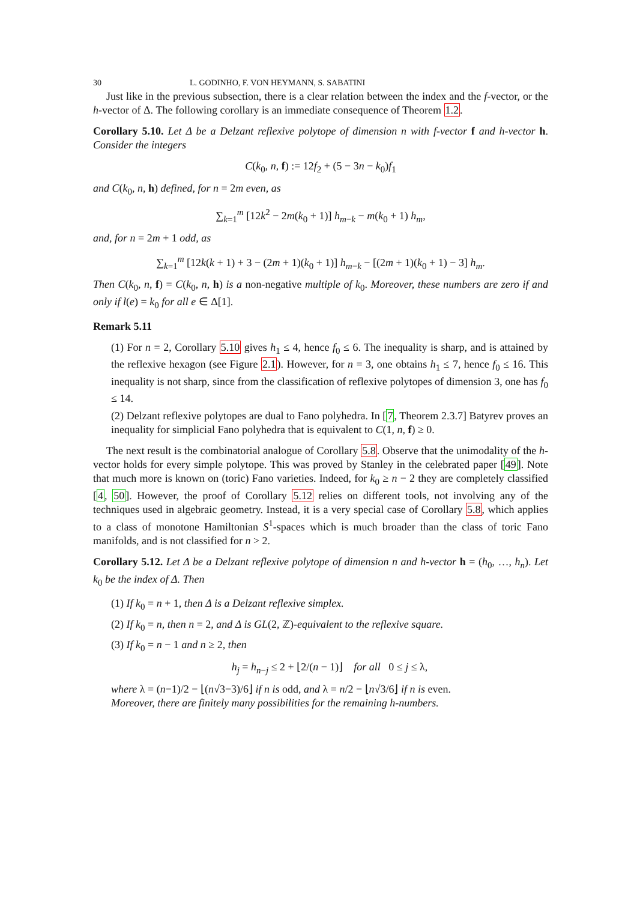30 L. GODINHO, F. VON HEYMANN, S. SABATINI
Just like in the previous subsection, there is a clear relation between the index and the f-vector, or the h-vector of Δ. The following corollary is an immediate consequence of Theorem 1.2.
Corollary 5.10. Let Δ be a Delzant reflexive polytope of dimension n with f-vector f and h-vector h. Consider the integers
C(k<sub>0</sub>, n, f) := 12f<sub>2</sub> + (5 − 3n − k<sub>0</sub>)f<sub>1</sub>
and C(k<sub>0</sub>, n, h) defined, for n = 2m even, as
∑<sub>k=1</sub><sup>m</sup> [12k<sup>2</sup> − 2m(k<sub>0</sub> + 1)] h<sub>m−k</sub> − m(k<sub>0</sub> + 1) h<sub>m</sub>,
and, for n = 2m + 1 odd, as
∑<sub>k=1</sub><sup>m</sup> [12k(k + 1) + 3 − (2m + 1)(k<sub>0</sub> + 1)] h<sub>m−k</sub> − [(2m + 1)(k<sub>0</sub> + 1) − 3] h<sub>m</sub>.
Then C(k<sub>0</sub>, n, f) = C(k<sub>0</sub>, n, h) is a non-negative multiple of k<sub>0</sub>. Moreover, these numbers are zero if and only if l(e) = k<sub>0</sub> for all e ∈ Δ[1].
Remark 5.11
(1) For n = 2, Corollary 5.10 gives h<sub>1</sub> ≤ 4, hence f<sub>0</sub> ≤ 6. The inequality is sharp, and is attained by the reflexive hexagon (see Figure 2.1). However, for n = 3, one obtains h<sub>1</sub> ≤ 7, hence f<sub>0</sub> ≤ 16. This inequality is not sharp, since from the classification of reflexive polytopes of dimension 3, one has f<sub>0</sub> ≤ 14.
(2) Delzant reflexive polytopes are dual to Fano polyhedra. In [7, Theorem 2.3.7] Batyrev proves an inequality for simplicial Fano polyhedra that is equivalent to C(1, n, f) ≥ 0.
The next result is the combinatorial analogue of Corollary 5.8. Observe that the unimodality of the h-vector holds for every simple polytope. This was proved by Stanley in the celebrated paper [49]. Note that much more is known on (toric) Fano varieties. Indeed, for k<sub>0</sub> ≥ n − 2 they are completely classified [4, 50]. However, the proof of Corollary 5.12 relies on different tools, not involving any of the techniques used in algebraic geometry. Instead, it is a very special case of Corollary 5.8, which applies to a class of monotone Hamiltonian S<sup>1</sup>-spaces which is much broader than the class of toric Fano manifolds, and is not classified for n > 2.
Corollary 5.12. Let Δ be a Delzant reflexive polytope of dimension n and h-vector h = (h<sub>0</sub>, …, h<sub>n</sub>). Let k<sub>0</sub> be the index of Δ. Then
(1) If k<sub>0</sub> = n + 1, then Δ is a Delzant reflexive simplex.
(2) If k<sub>0</sub> = n, then n = 2, and Δ is GL(2, ℤ)-equivalent to the reflexive square.
(3) If k<sub>0</sub> = n − 1 and n ≥ 2, then
h<sub>j</sub> = h<sub>n−j</sub> ≤ 2 + ⌊2/(n − 1)⌋ for all 0 ≤ j ≤ λ,
where λ = (n−1)/2 − ⌊(n√3−3)/6⌋ if n is odd, and λ = n/2 − ⌊n√3/6⌋ if n is even.
Moreover, there are finitely many possibilities for the remaining h-numbers.